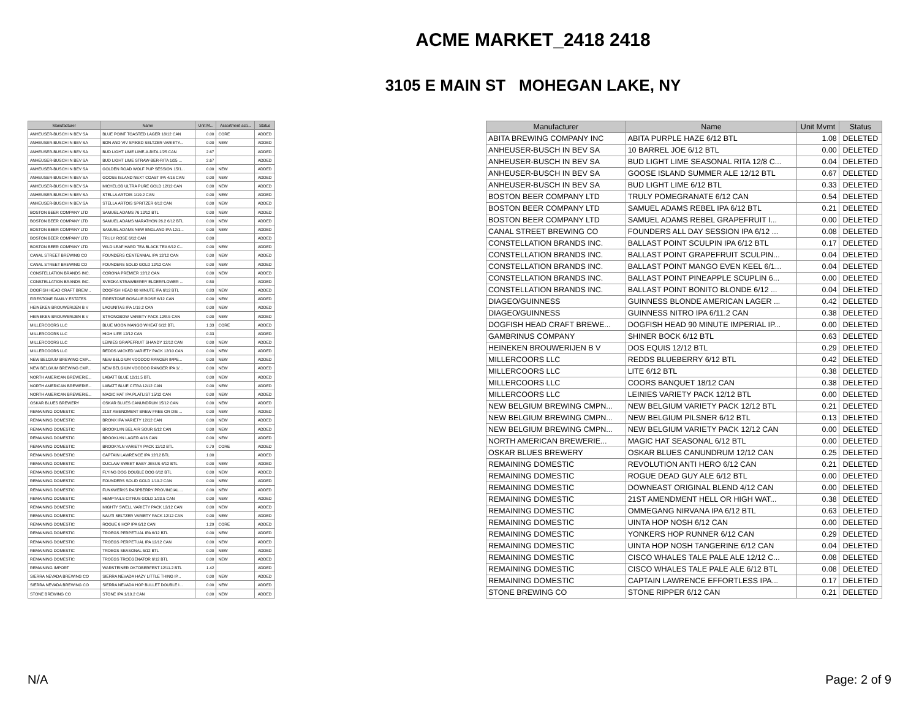ACME MARKET_2418 2418
3105 E MAIN ST MOHEGAN LAKE, NY
| Manufacturer | Name | Unit M... | Assortment acti... | Status |
| --- | --- | --- | --- | --- |
| ANHEUSER-BUSCH IN BEV SA | BLUE POINT TOASTED LAGER 18/12 CAN | 0.00 | CORE | ADDED |
| ANHEUSER-BUSCH IN BEV SA | BON AND VIV SPIKED SELTZER VARIETY... | 0.00 | NEW | ADDED |
| ANHEUSER-BUSCH IN BEV SA | BUD LIGHT LIME LIME-A-RITA 1/25 CAN | 2.67 | | ADDED |
| ANHEUSER-BUSCH IN BEV SA | BUD LIGHT LIME STRAW-BER-RITA 1/25 ... | 2.67 | | ADDED |
| ANHEUSER-BUSCH IN BEV SA | GOLDEN ROAD WOLF PUP SESSION 15/1... | 0.00 | NEW | ADDED |
| ANHEUSER-BUSCH IN BEV SA | GOOSE ISLAND NEXT COAST IPA 4/16 CAN | 0.00 | NEW | ADDED |
| ANHEUSER-BUSCH IN BEV SA | MICHELOB ULTRA PURE GOLD 12/12 CAN | 0.00 | NEW | ADDED |
| ANHEUSER-BUSCH IN BEV SA | STELLA ARTOIS 1/19.2 CAN | 0.00 | NEW | ADDED |
| ANHEUSER-BUSCH IN BEV SA | STELLA ARTOIS SPRITZER 6/12 CAN | 0.00 | NEW | ADDED |
| BOSTON BEER COMPANY LTD | SAMUEL ADAMS 76 12/12 BTL | 0.00 | NEW | ADDED |
| BOSTON BEER COMPANY LTD | SAMUEL ADAMS MARATHON 26.2 6/12 BTL | 0.00 | NEW | ADDED |
| BOSTON BEER COMPANY LTD | SAMUEL ADAMS NEW ENGLAND IPA 12/1... | 0.00 | NEW | ADDED |
| BOSTON BEER COMPANY LTD | TRULY ROSE 6/12 CAN | 0.00 | | ADDED |
| BOSTON BEER COMPANY LTD | WILD LEAF HARD TEA BLACK TEA 6/12 C... | 0.00 | NEW | ADDED |
| CANAL STREET BREWING CO | FOUNDERS CENTENNIAL IPA 12/12 CAN | 0.00 | NEW | ADDED |
| CANAL STREET BREWING CO | FOUNDERS SOLID GOLD 12/12 CAN | 0.00 | NEW | ADDED |
| CONSTELLATION BRANDS INC. | CORONA PREMIER 12/12 CAN | 0.00 | NEW | ADDED |
| CONSTELLATION BRANDS INC. | SVEDKA STRAWBERRY ELDERFLOWER ... | 0.50 | | ADDED |
| DOGFISH HEAD CRAFT BREW... | DOGFISH HEAD 60 MINUTE IPA 6/12 BTL | 0.83 | NEW | ADDED |
| FIRESTONE FAMILY ESTATES | FIRESTONE ROSALIE ROSE 6/12 CAN | 0.00 | NEW | ADDED |
| HEINEKEN BROUWERIJEN B V | LAGUNITAS IPA 1/19.2 CAN | 0.00 | NEW | ADDED |
| HEINEKEN BROUWERIJEN B V | STRONGBOW VARIETY PACK 12/8.5 CAN | 0.00 | NEW | ADDED |
| MILLERCOORS LLC | BLUE MOON MANGO WHEAT 6/12 BTL | 1.33 | CORE | ADDED |
| MILLERCOORS LLC | HIGH LIFE 12/12 CAN | 0.33 | | ADDED |
| MILLERCOORS LLC | LEINIES GRAPEFRUIT SHANDY 12/12 CAN | 0.00 | NEW | ADDED |
| MILLERCOORS LLC | REDDS WICKED VARIETY PACK 12/10 CAN | 0.00 | NEW | ADDED |
| NEW BELGIUM BREWING CMP... | NEW BELGIUM VOODOO RANGER IMPE... | 0.00 | NEW | ADDED |
| NEW BELGIUM BREWING CMP... | NEW BELGIUM VOODOO RANGER IPA 1/... | 0.00 | NEW | ADDED |
| NORTH AMERICAN BREWERIE... | LABATT BLUE 12/11.5 BTL | 0.00 | NEW | ADDED |
| NORTH AMERICAN BREWERIE... | LABATT BLUE CITRA 12/12 CAN | 0.00 | NEW | ADDED |
| NORTH AMERICAN BREWERIE... | MAGIC HAT IPA PLATLIST 15/12 CAN | 0.00 | NEW | ADDED |
| OSKAR BLUES BREWERY | OSKAR BLUES CANUNDRUM 15/12 CAN | 0.00 | NEW | ADDED |
| REMAINING DOMESTIC | 21ST AMENDMENT BREW FREE OR DIE ... | 0.00 | NEW | ADDED |
| REMAINING DOMESTIC | BRONX IPA VARIETY 12/12 CAN | 0.00 | NEW | ADDED |
| REMAINING DOMESTIC | BROOKLYN BEL AIR SOUR 6/12 CAN | 0.00 | NEW | ADDED |
| REMAINING DOMESTIC | BROOKLYN LAGER 4/16 CAN | 0.00 | NEW | ADDED |
| REMAINING DOMESTIC | BROOKYLN VARIETY PACK 12/12 BTL | 0.79 | CORE | ADDED |
| REMAINING DOMESTIC | CAPTAIN LAWRENCE IPA 12/12 BTL | 1.00 | | ADDED |
| REMAINING DOMESTIC | DUCLAW SWEET BABY JESUS 6/12 BTL | 0.00 | NEW | ADDED |
| REMAINING DOMESTIC | FLYING DOG DOUBLE DOG 6/12 BTL | 0.00 | NEW | ADDED |
| REMAINING DOMESTIC | FOUNDERS SOLID GOLD 1/19.2 CAN | 0.00 | NEW | ADDED |
| REMAINING DOMESTIC | FUNKWERKS RASPBERRY PROVINCIAL ... | 0.00 | NEW | ADDED |
| REMAINING DOMESTIC | HEMPTAILS CITRUS GOLD 1/23.5 CAN | 0.00 | NEW | ADDED |
| REMAINING DOMESTIC | MIGHTY SWELL VARIETY PACK 12/12 CAN | 0.00 | NEW | ADDED |
| REMAINING DOMESTIC | NAUTI SELTZER VARIETY PACK 12/12 CAN | 0.00 | NEW | ADDED |
| REMAINING DOMESTIC | ROGUE 6 HOP IPA 6/12 CAN | 1.29 | CORE | ADDED |
| REMAINING DOMESTIC | TROEGS PERPETUAL IPA 6/12 BTL | 0.00 | NEW | ADDED |
| REMAINING DOMESTIC | TROEGS PERPETUAL IPA 12/12 CAN | 0.00 | NEW | ADDED |
| REMAINING DOMESTIC | TROEGS SEASONAL 6/12 BTL | 0.00 | NEW | ADDED |
| REMAINING DOMESTIC | TROEGS TROEGENATOR 6/12 BTL | 0.00 | NEW | ADDED |
| REMAINING IMPORT | WARSTEINER OKTOBERFEST 12/11.2 BTL | 1.42 | | ADDED |
| SIERRA NEVADA BREWING CO | SIERRA NEVADA HAZY LITTLE THING IP... | 0.00 | NEW | ADDED |
| SIERRA NEVADA BREWING CO | SIERRA NEVADA HOP BULLET DOUBLE I... | 0.00 | NEW | ADDED |
| STONE BREWING CO | STONE IPA 1/19.2 CAN | 0.00 | NEW | ADDED |
| Manufacturer | Name | Unit Mvmt | Status |
| --- | --- | --- | --- |
| ABITA BREWING COMPANY INC | ABITA PURPLE HAZE 6/12 BTL | 1.08 | DELETED |
| ANHEUSER-BUSCH IN BEV SA | 10 BARREL JOE 6/12 BTL | 0.00 | DELETED |
| ANHEUSER-BUSCH IN BEV SA | BUD LIGHT LIME SEASONAL RITA 12/8 C... | 0.04 | DELETED |
| ANHEUSER-BUSCH IN BEV SA | GOOSE ISLAND SUMMER ALE 12/12 BTL | 0.67 | DELETED |
| ANHEUSER-BUSCH IN BEV SA | BUD LIGHT LIME 6/12 BTL | 0.33 | DELETED |
| BOSTON BEER COMPANY LTD | TRULY POMEGRANATE 6/12 CAN | 0.54 | DELETED |
| BOSTON BEER COMPANY LTD | SAMUEL ADAMS REBEL IPA 6/12 BTL | 0.21 | DELETED |
| BOSTON BEER COMPANY LTD | SAMUEL ADAMS REBEL GRAPEFRUIT I... | 0.00 | DELETED |
| CANAL STREET BREWING CO | FOUNDERS ALL DAY SESSION IPA 6/12 ... | 0.08 | DELETED |
| CONSTELLATION BRANDS INC. | BALLAST POINT SCULPIN IPA 6/12 BTL | 0.17 | DELETED |
| CONSTELLATION BRANDS INC. | BALLAST POINT GRAPEFRUIT SCULPIN... | 0.04 | DELETED |
| CONSTELLATION BRANDS INC. | BALLAST POINT MANGO EVEN KEEL 6/1... | 0.04 | DELETED |
| CONSTELLATION BRANDS INC. | BALLAST POINT PINEAPPLE SCUPLIN 6... | 0.00 | DELETED |
| CONSTELLATION BRANDS INC. | BALLAST POINT BONITO BLONDE 6/12 ... | 0.04 | DELETED |
| DIAGEO/GUINNESS | GUINNESS BLONDE AMERICAN LAGER ... | 0.42 | DELETED |
| DIAGEO/GUINNESS | GUINNESS NITRO IPA 6/11.2 CAN | 0.38 | DELETED |
| DOGFISH HEAD CRAFT BREWE... | DOGFISH HEAD 90 MINUTE IMPERIAL IP... | 0.00 | DELETED |
| GAMBRINUS COMPANY | SHINER BOCK 6/12 BTL | 0.63 | DELETED |
| HEINEKEN BROUWERIJEN B V | DOS EQUIS 12/12 BTL | 0.29 | DELETED |
| MILLERCOORS LLC | REDDS BLUEBERRY 6/12 BTL | 0.42 | DELETED |
| MILLERCOORS LLC | LITE 6/12 BTL | 0.38 | DELETED |
| MILLERCOORS LLC | COORS BANQUET 18/12 CAN | 0.38 | DELETED |
| MILLERCOORS LLC | LEINIES VARIETY PACK 12/12 BTL | 0.00 | DELETED |
| NEW BELGIUM BREWING CMPN... | NEW BELGIUM VARIETY PACK 12/12 BTL | 0.21 | DELETED |
| NEW BELGIUM BREWING CMPN... | NEW BELGIUM PILSNER 6/12 BTL | 0.13 | DELETED |
| NEW BELGIUM BREWING CMPN... | NEW BELGIUM VARIETY PACK 12/12 CAN | 0.00 | DELETED |
| NORTH AMERICAN BREWERIE... | MAGIC HAT SEASONAL 6/12 BTL | 0.00 | DELETED |
| OSKAR BLUES BREWERY | OSKAR BLUES CANUNDRUM 12/12 CAN | 0.25 | DELETED |
| REMAINING DOMESTIC | REVOLUTION ANTI HERO 6/12 CAN | 0.21 | DELETED |
| REMAINING DOMESTIC | ROGUE DEAD GUY ALE 6/12 BTL | 0.00 | DELETED |
| REMAINING DOMESTIC | DOWNEAST ORIGINAL BLEND 4/12 CAN | 0.00 | DELETED |
| REMAINING DOMESTIC | 21ST AMENDMENT HELL OR HIGH WAT... | 0.38 | DELETED |
| REMAINING DOMESTIC | OMMEGANG NIRVANA IPA 6/12 BTL | 0.63 | DELETED |
| REMAINING DOMESTIC | UINTA HOP NOSH 6/12 CAN | 0.00 | DELETED |
| REMAINING DOMESTIC | YONKERS HOP RUNNER 6/12 CAN | 0.29 | DELETED |
| REMAINING DOMESTIC | UINTA HOP NOSH TANGERINE 6/12 CAN | 0.04 | DELETED |
| REMAINING DOMESTIC | CISCO WHALES TALE PALE ALE 12/12 C... | 0.08 | DELETED |
| REMAINING DOMESTIC | CISCO WHALES TALE PALE ALE 6/12 BTL | 0.08 | DELETED |
| REMAINING DOMESTIC | CAPTAIN LAWRENCE EFFORTLESS IPA... | 0.17 | DELETED |
| STONE BREWING CO | STONE RIPPER 6/12 CAN | 0.21 | DELETED |
N/A Page: 2 of 9